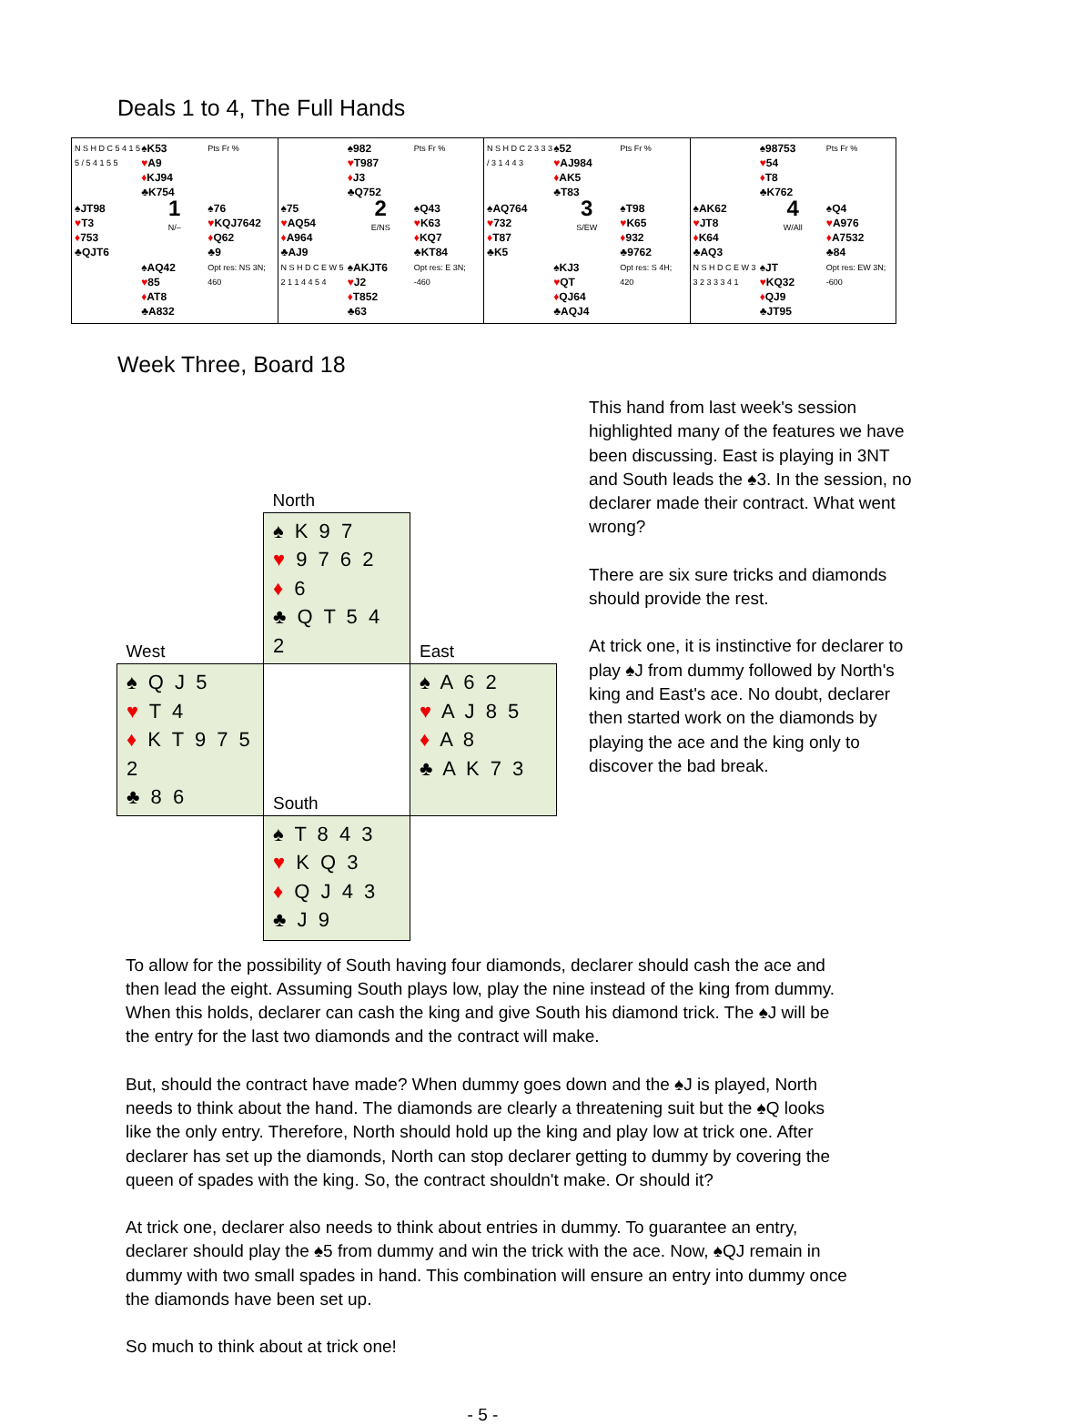Deals 1 to 4, The Full Hands
N S H D C 5 4 1 5 5 / 5 4 1 5 5
♠K53
♥A9
♦KJ94
♣K754
Pts Fr %
♠JT98
♥T3
♦753
♣QJT6
1
N/–
♠76
♥KQJ7642
♦Q62
♣9
♠AQ42
♥85
♦AT8
♣A832
Opt res: NS 3N; 460
♠982
♥T987
♦J3
♣Q752
Pts Fr %
♠75
♥AQ54
♦A964
♣AJ9
2
E/NS
♠Q43
♥K63
♦KQ7
♣KT84
N S H D C E W 5 2 1 1 4 4 5 4
♠AKJT6
♥J2
♦T852
♣63
Opt res: E 3N; -460
N S H D C 2 3 3 3 / 3 1 4 4 3
♠52
♥AJ984
♦AK5
♣T83
Pts Fr %
♠AQ764
♥732
♦T87
♣K5
3
S/EW
♠T98
♥K65
♦932
♣9762
♠KJ3
♥QT
♦QJ64
♣AQJ4
Opt res: S 4H; 420
♠98753
♥54
♦T8
♣K762
Pts Fr %
♠AK62
♥JT8
♦K64
♣AQ3
4
W/All
♠Q4
♥A976
♦A7532
♣84
N S H D C E W 3 3 2 3 3 3 4 1
♠JT
♥KQ32
♦QJ9
♣JT95
Opt res: EW 3N; -600
Week Three, Board 18
| | North | |
| West | ♠ K 9 7 ♥ 9 7 6 2 ♦ 6 ♣ Q T 5 4 2 | East |
| ♠ Q J 5 ♥ T 4 ♦ K T 9 7 5 2 ♣ 8 6 | South | ♠ A 6 2 ♥ A J 8 5 ♦ A 8 ♣ A K 7 3 |
| | ♠ T 8 4 3 ♥ K Q 3 ♦ Q J 4 3 ♣ J 9 | |
This hand from last week's session highlighted many of the features we have been discussing. East is playing in 3NT and South leads the ♠3. In the session, no declarer made their contract. What went wrong?
There are six sure tricks and diamonds should provide the rest.
At trick one, it is instinctive for declarer to play ♠J from dummy followed by North's king and East's ace. No doubt, declarer then started work on the diamonds by playing the ace and the king only to discover the bad break.
To allow for the possibility of South having four diamonds, declarer should cash the ace and then lead the eight. Assuming South plays low, play the nine instead of the king from dummy. When this holds, declarer can cash the king and give South his diamond trick. The ♠J will be the entry for the last two diamonds and the contract will make.
But, should the contract have made? When dummy goes down and the ♠J is played, North needs to think about the hand. The diamonds are clearly a threatening suit but the ♠Q looks like the only entry. Therefore, North should hold up the king and play low at trick one. After declarer has set up the diamonds, North can stop declarer getting to dummy by covering the queen of spades with the king. So, the contract shouldn't make. Or should it?
At trick one, declarer also needs to think about entries in dummy. To guarantee an entry, declarer should play the ♠5 from dummy and win the trick with the ace. Now, ♠QJ remain in dummy with two small spades in hand. This combination will ensure an entry into dummy once the diamonds have been set up.
So much to think about at trick one!
- 5 -